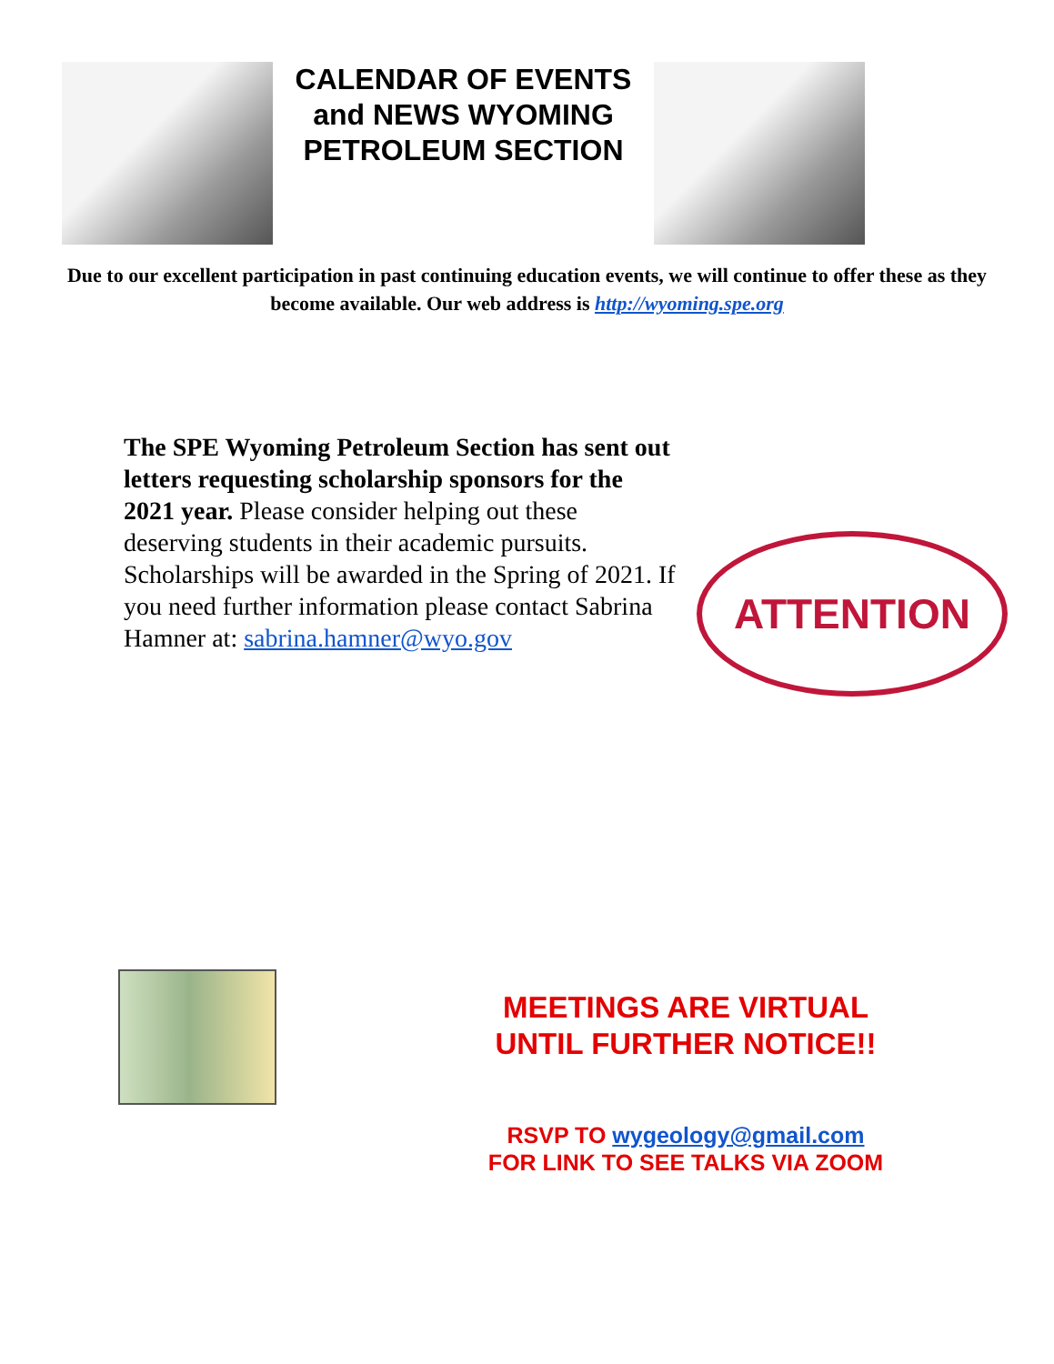CALENDAR OF EVENTS and NEWS WYOMING PETROLEUM SECTION
Due to our excellent participation in past continuing education events, we will continue to offer these as they become available. Our web address is http://wyoming.spe.org
The SPE Wyoming Petroleum Section has sent out letters requesting scholarship sponsors for the 2021 year. Please consider helping out these deserving students in their academic pursuits. Scholarships will be awarded in the Spring of 2021. If you need further information please contact Sabrina Hamner at: sabrina.hamner@wyo.gov
ATTENTION
MEETINGS ARE VIRTUAL UNTIL FURTHER NOTICE!!
RSVP TO wygeology@gmail.com
FOR LINK TO SEE TALKS VIA ZOOM